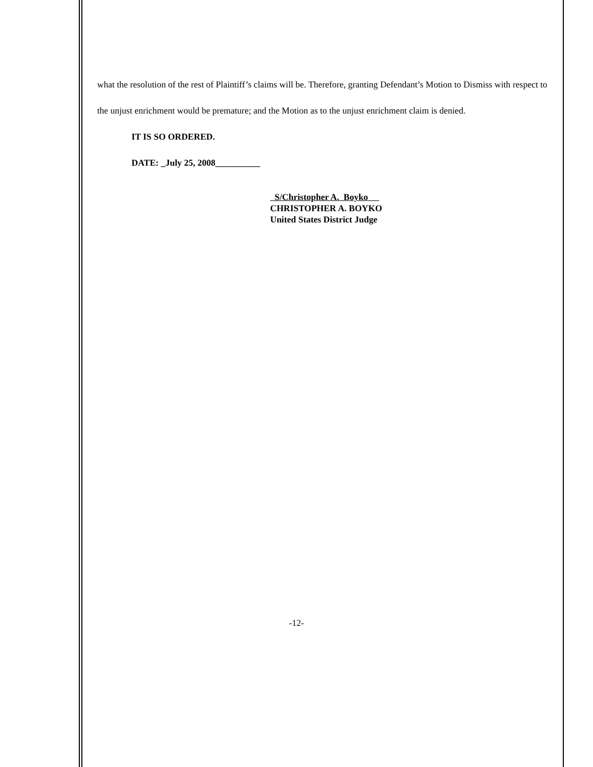what the resolution of the rest of Plaintiff’s claims will be. Therefore, granting Defendant’s Motion to Dismiss with respect to the unjust enrichment would be premature; and the Motion as to the unjust enrichment claim is denied.
IT IS SO ORDERED.
DATE: _July 25, 2008__________
S/Christopher A. Boyko
CHRISTOPHER A. BOYKO
United States District Judge
-12-